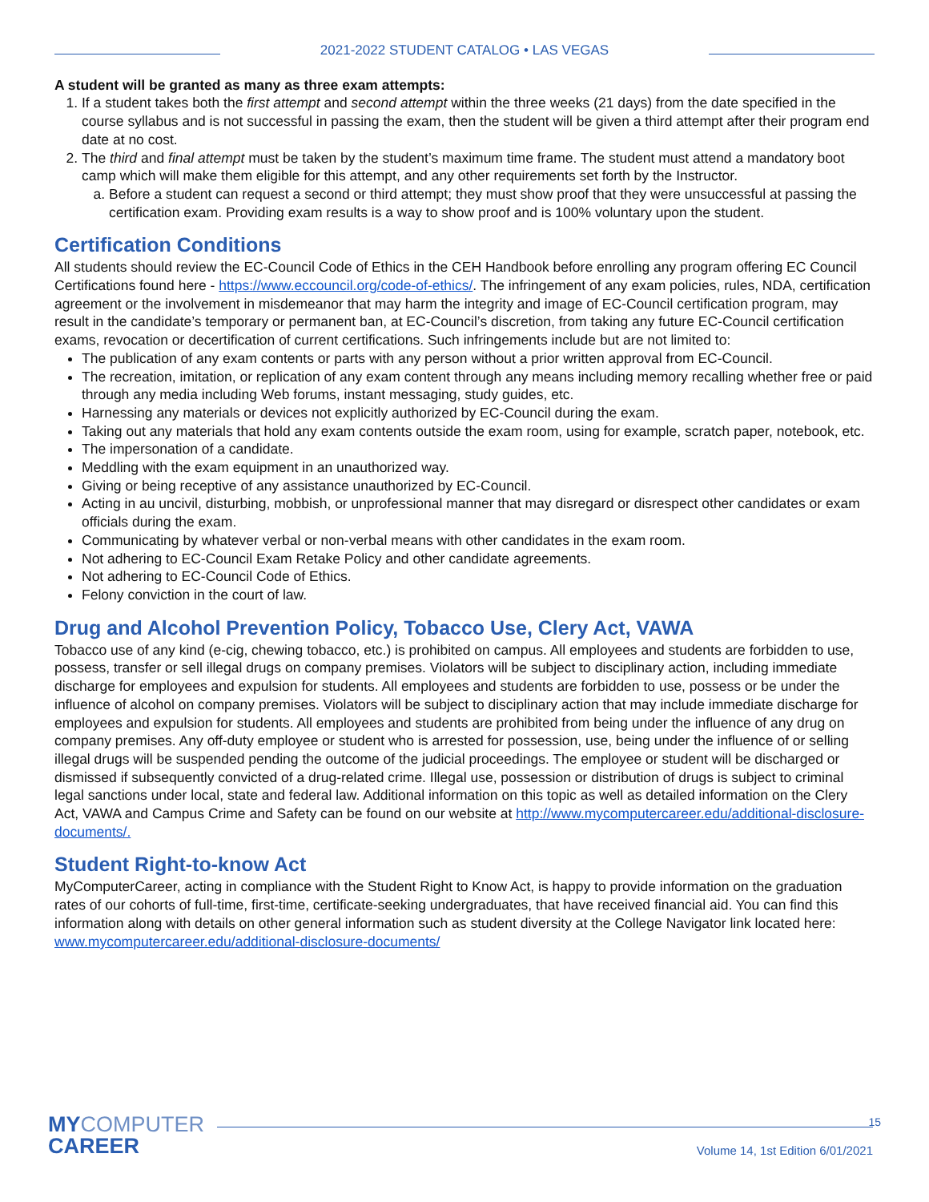2021-2022 STUDENT CATALOG • LAS VEGAS
A student will be granted as many as three exam attempts:
1. If a student takes both the first attempt and second attempt within the three weeks (21 days) from the date specified in the course syllabus and is not successful in passing the exam, then the student will be given a third attempt after their program end date at no cost.
2. The third and final attempt must be taken by the student’s maximum time frame. The student must attend a mandatory boot camp which will make them eligible for this attempt, and any other requirements set forth by the Instructor.
a. Before a student can request a second or third attempt; they must show proof that they were unsuccessful at passing the certification exam. Providing exam results is a way to show proof and is 100% voluntary upon the student.
Certification Conditions
All students should review the EC-Council Code of Ethics in the CEH Handbook before enrolling any program offering EC Council Certifications found here - https://www.eccouncil.org/code-of-ethics/. The infringement of any exam policies, rules, NDA, certification agreement or the involvement in misdemeanor that may harm the integrity and image of EC-Council certification program, may result in the candidate’s temporary or permanent ban, at EC-Council’s discretion, from taking any future EC-Council certification exams, revocation or decertification of current certifications. Such infringements include but are not limited to:
The publication of any exam contents or parts with any person without a prior written approval from EC-Council.
The recreation, imitation, or replication of any exam content through any means including memory recalling whether free or paid through any media including Web forums, instant messaging, study guides, etc.
Harnessing any materials or devices not explicitly authorized by EC-Council during the exam.
Taking out any materials that hold any exam contents outside the exam room, using for example, scratch paper, notebook, etc.
The impersonation of a candidate.
Meddling with the exam equipment in an unauthorized way.
Giving or being receptive of any assistance unauthorized by EC-Council.
Acting in au uncivil, disturbing, mobbish, or unprofessional manner that may disregard or disrespect other candidates or exam officials during the exam.
Communicating by whatever verbal or non-verbal means with other candidates in the exam room.
Not adhering to EC-Council Exam Retake Policy and other candidate agreements.
Not adhering to EC-Council Code of Ethics.
Felony conviction in the court of law.
Drug and Alcohol Prevention Policy, Tobacco Use, Clery Act, VAWA
Tobacco use of any kind (e-cig, chewing tobacco, etc.) is prohibited on campus. All employees and students are forbidden to use, possess, transfer or sell illegal drugs on company premises. Violators will be subject to disciplinary action, including immediate discharge for employees and expulsion for students. All employees and students are forbidden to use, possess or be under the influence of alcohol on company premises. Violators will be subject to disciplinary action that may include immediate discharge for employees and expulsion for students. All employees and students are prohibited from being under the influence of any drug on company premises. Any off-duty employee or student who is arrested for possession, use, being under the influence of or selling illegal drugs will be suspended pending the outcome of the judicial proceedings. The employee or student will be discharged or dismissed if subsequently convicted of a drug-related crime. Illegal use, possession or distribution of drugs is subject to criminal legal sanctions under local, state and federal law. Additional information on this topic as well as detailed information on the Clery Act, VAWA and Campus Crime and Safety can be found on our website at http://www.mycomputercareer.edu/additional-disclosure-documents/.
Student Right-to-know Act
MyComputerCareer, acting in compliance with the Student Right to Know Act, is happy to provide information on the graduation rates of our cohorts of full-time, first-time, certificate-seeking undergraduates, that have received financial aid. You can find this information along with details on other general information such as student diversity at the College Navigator link located here: www.mycomputercareer.edu/additional-disclosure-documents/
MYCOMPUTER
CAREER
15
Volume 14, 1st Edition 6/01/2021